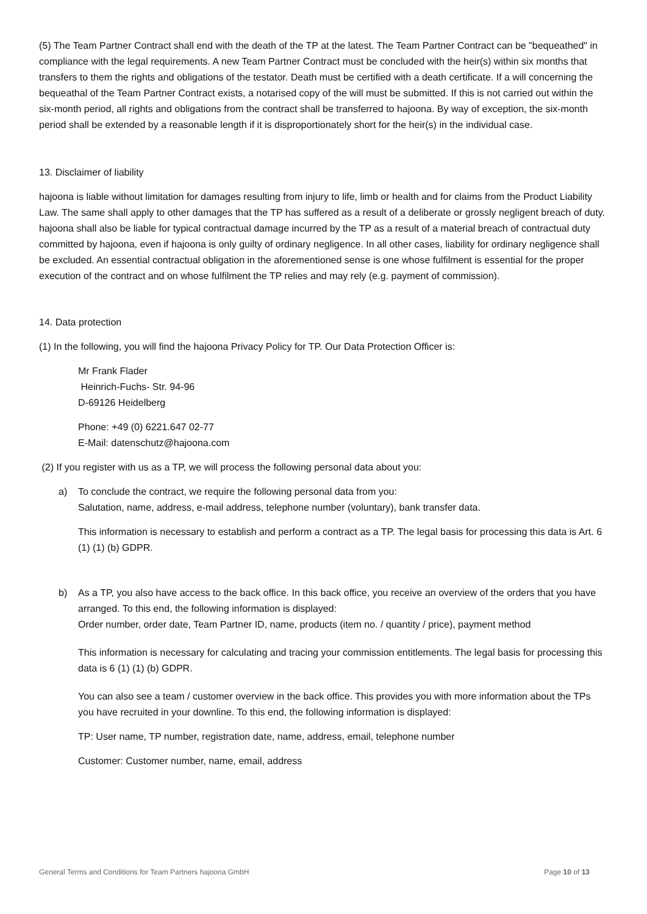(5) The Team Partner Contract shall end with the death of the TP at the latest. The Team Partner Contract can be "bequeathed" in compliance with the legal requirements. A new Team Partner Contract must be concluded with the heir(s) within six months that transfers to them the rights and obligations of the testator. Death must be certified with a death certificate. If a will concerning the bequeathal of the Team Partner Contract exists, a notarised copy of the will must be submitted. If this is not carried out within the six-month period, all rights and obligations from the contract shall be transferred to hajoona. By way of exception, the six-month period shall be extended by a reasonable length if it is disproportionately short for the heir(s) in the individual case.
13. Disclaimer of liability
hajoona is liable without limitation for damages resulting from injury to life, limb or health and for claims from the Product Liability Law. The same shall apply to other damages that the TP has suffered as a result of a deliberate or grossly negligent breach of duty. hajoona shall also be liable for typical contractual damage incurred by the TP as a result of a material breach of contractual duty committed by hajoona, even if hajoona is only guilty of ordinary negligence. In all other cases, liability for ordinary negligence shall be excluded. An essential contractual obligation in the aforementioned sense is one whose fulfilment is essential for the proper execution of the contract and on whose fulfilment the TP relies and may rely (e.g. payment of commission).
14. Data protection
(1) In the following, you will find the hajoona Privacy Policy for TP. Our Data Protection Officer is:
Mr Frank Flader
Heinrich-Fuchs- Str. 94-96
D-69126 Heidelberg
Phone: +49 (0) 6221.647 02-77
E-Mail: datenschutz@hajoona.com
(2) If you register with us as a TP, we will process the following personal data about you:
a) To conclude the contract, we require the following personal data from you:
Salutation, name, address, e-mail address, telephone number (voluntary), bank transfer data.
This information is necessary to establish and perform a contract as a TP. The legal basis for processing this data is Art. 6 (1) (1) (b) GDPR.
b) As a TP, you also have access to the back office. In this back office, you receive an overview of the orders that you have arranged. To this end, the following information is displayed:
Order number, order date, Team Partner ID, name, products (item no. / quantity / price), payment method
This information is necessary for calculating and tracing your commission entitlements. The legal basis for processing this data is 6 (1) (1) (b) GDPR.
You can also see a team / customer overview in the back office. This provides you with more information about the TPs you have recruited in your downline. To this end, the following information is displayed:
TP: User name, TP number, registration date, name, address, email, telephone number
Customer: Customer number, name, email, address
General Terms and Conditions for Team Partners hajoona GmbH Page 10 of 13